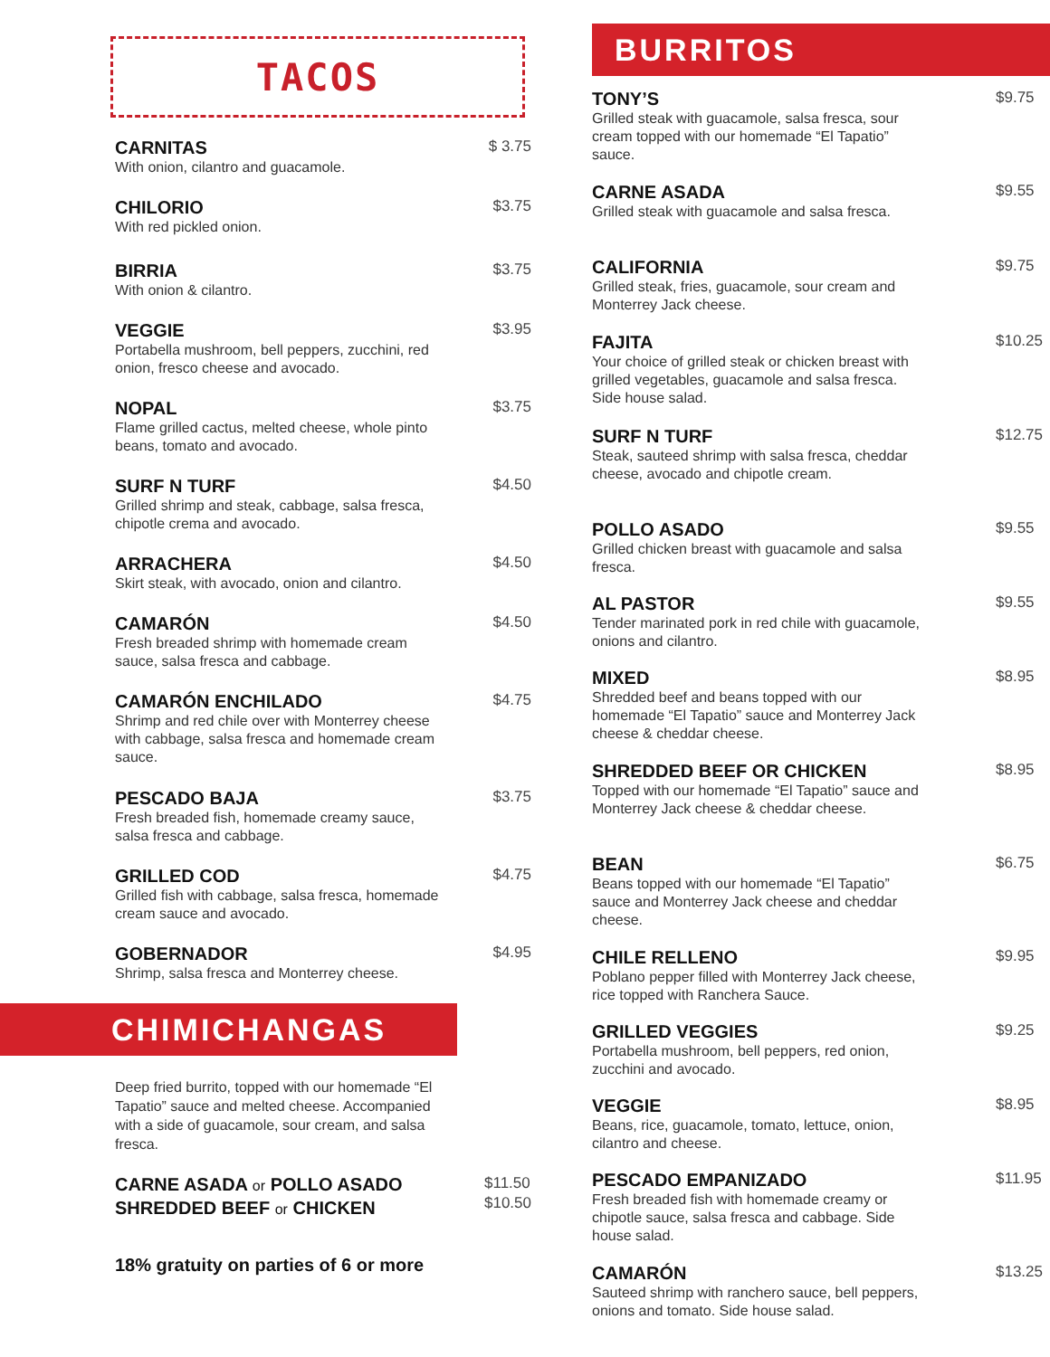TACOS
CARNITAS
With onion, cilantro and guacamole.
$ 3.75
CHILORIO
With red pickled onion.
$3.75
BIRRIA
With onion & cilantro.
$3.75
VEGGIE
Portabella mushroom, bell peppers, zucchini, red onion, fresco cheese and avocado.
$3.95
NOPAL
Flame grilled cactus, melted cheese, whole pinto beans, tomato and avocado.
$3.75
SURF N TURF
Grilled shrimp and steak, cabbage, salsa fresca, chipotle crema and avocado.
$4.50
ARRACHERA
Skirt steak, with avocado, onion and cilantro.
$4.50
CAMARÓN
Fresh breaded shrimp with homemade cream sauce, salsa fresca and cabbage.
$4.50
CAMARÓN ENCHILADO
Shrimp and red chile over with Monterrey cheese with cabbage, salsa fresca and homemade cream sauce.
$4.75
PESCADO BAJA
Fresh breaded fish, homemade creamy sauce, salsa fresca and cabbage.
$3.75
GRILLED COD
Grilled fish with cabbage, salsa fresca, homemade cream sauce and avocado.
$4.75
GOBERNADOR
Shrimp, salsa fresca and Monterrey cheese.
$4.95
CHIMICHANGAS
Deep fried burrito, topped with our homemade “El Tapatio” sauce and melted cheese. Accompanied with a side of guacamole, sour cream, and salsa fresca.
CARNE ASADA or POLLO ASADO
SHREDDED BEEF or CHICKEN
$11.50
$10.50
18% gratuity on parties of 6 or more
BURRITOS
TONY’S
Grilled steak with guacamole, salsa fresca, sour cream topped with our homemade “El Tapatio” sauce.
$9.75
CARNE ASADA
Grilled steak with guacamole and salsa fresca.
$9.55
CALIFORNIA
Grilled steak, fries, guacamole, sour cream and Monterrey Jack cheese.
$9.75
FAJITA
Your choice of grilled steak or chicken breast with grilled vegetables, guacamole and salsa fresca. Side house salad.
$10.25
SURF N TURF
Steak, sauteed shrimp with salsa fresca, cheddar cheese, avocado and chipotle cream.
$12.75
POLLO ASADO
Grilled chicken breast with guacamole and salsa fresca.
$9.55
AL PASTOR
Tender marinated pork in red chile with guacamole, onions and cilantro.
$9.55
MIXED
Shredded beef and beans topped with our homemade “El Tapatio” sauce and Monterrey Jack cheese & cheddar cheese.
$8.95
SHREDDED BEEF OR CHICKEN
Topped with our homemade “El Tapatio” sauce and Monterrey Jack cheese & cheddar cheese.
$8.95
BEAN
Beans topped with our homemade “El Tapatio” sauce and Monterrey Jack cheese and cheddar cheese.
$6.75
CHILE RELLENO
Poblano pepper filled with Monterrey Jack cheese, rice topped with Ranchera Sauce.
$9.95
GRILLED VEGGIES
Portabella mushroom, bell peppers, red onion, zucchini and avocado.
$9.25
VEGGIE
Beans, rice, guacamole, tomato, lettuce, onion, cilantro and cheese.
$8.95
PESCADO EMPANIZADO
Fresh breaded fish with homemade creamy or chipotle sauce, salsa fresca and cabbage. Side house salad.
$11.95
CAMARÓN
Sauteed shrimp with ranchero sauce, bell peppers, onions and tomato. Side house salad.
$13.25